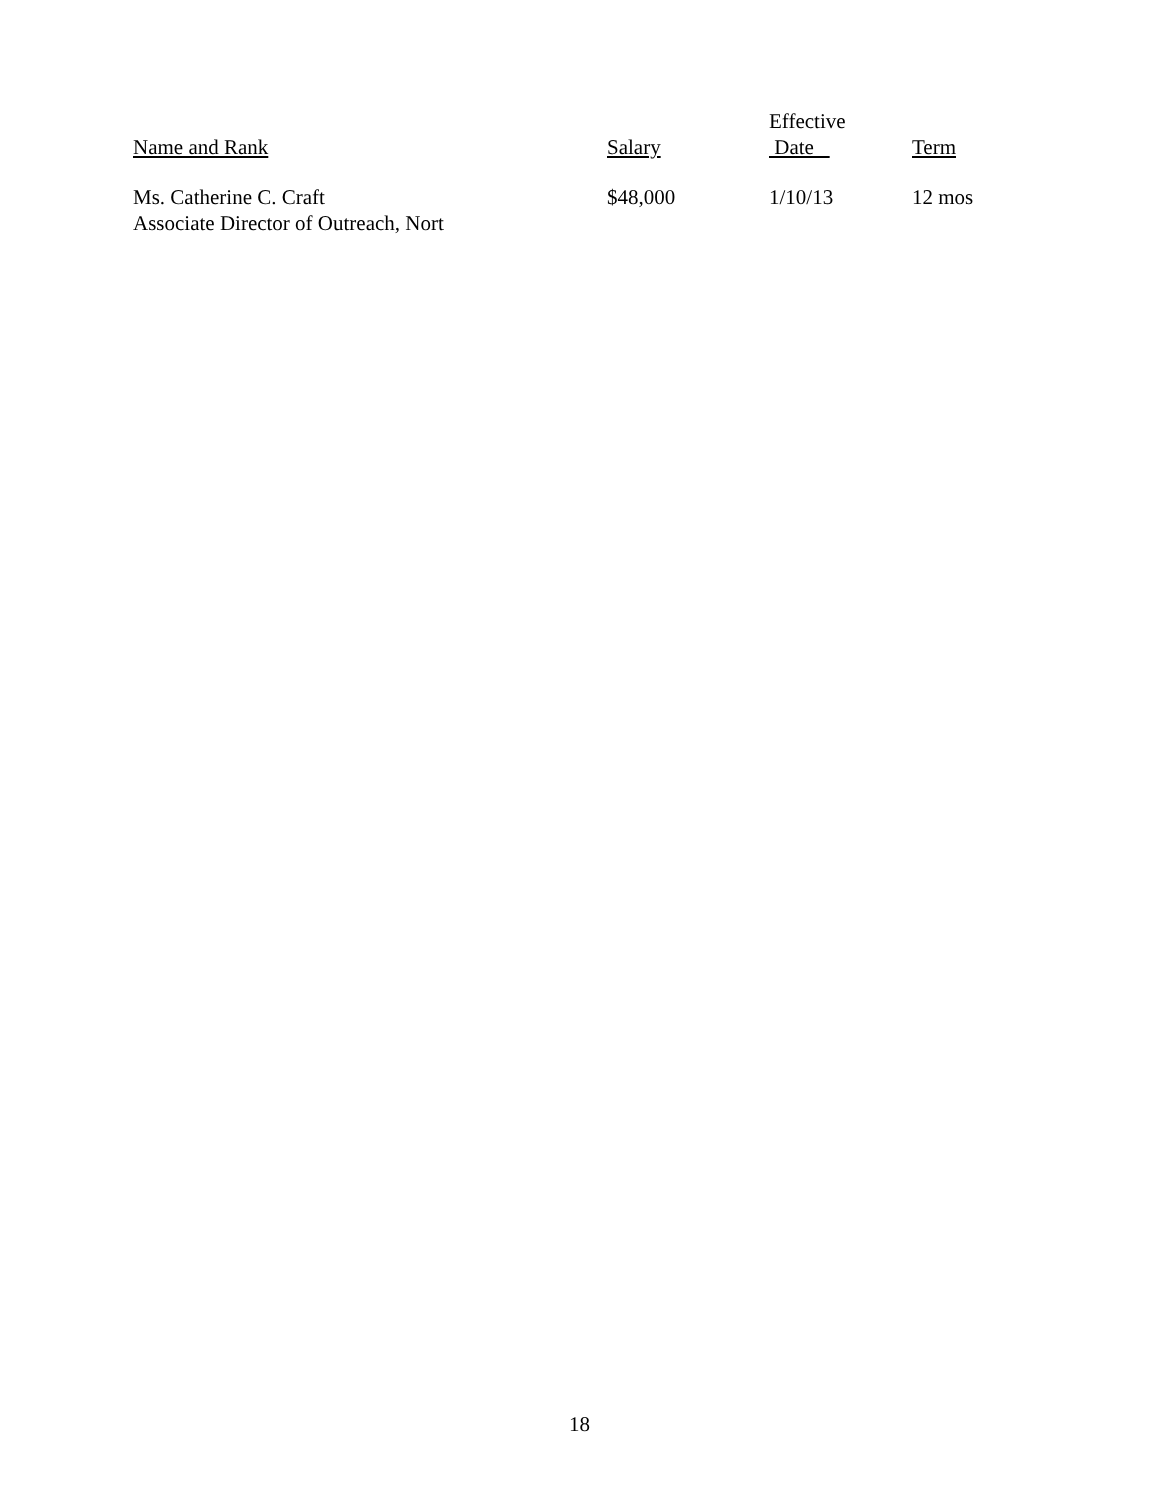| Name and Rank | Salary | Effective Date | Term |
| --- | --- | --- | --- |
| Ms. Catherine C. Craft Associate Director of Outreach, Nort | $48,000 | 1/10/13 | 12 mos |
18